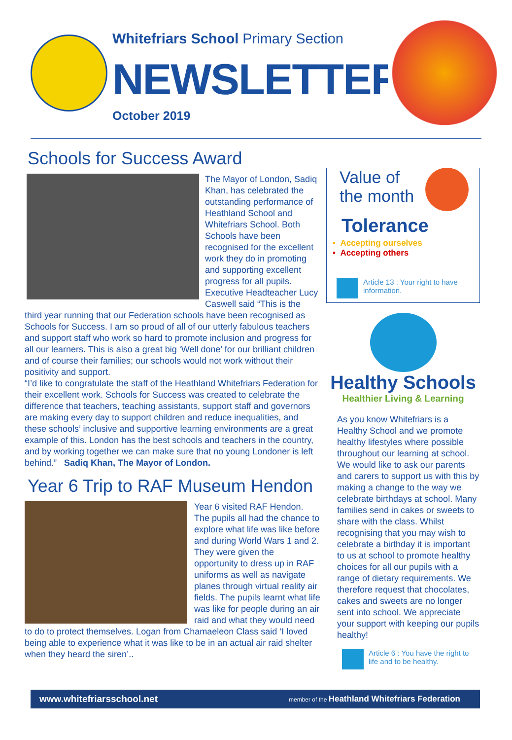Whitefriars School Primary Section
NEWSLETTER
October 2019
Schools for Success Award
The Mayor of London, Sadiq Khan, has celebrated the outstanding performance of Heathland School and Whitefriars School. Both Schools have been recognised for the excellent work they do in promoting and supporting excellent progress for all pupils. Executive Headteacher Lucy Caswell said “This is the third year running that our Federation schools have been recognised as Schools for Success. I am so proud of all of our utterly fabulous teachers and support staff who work so hard to promote inclusion and progress for all our learners. This is also a great big ‘Well done’ for our brilliant children and of course their families; our schools would not work without their positivity and support.
“I’d like to congratulate the staff of the Heathland Whitefriars Federation for their excellent work. Schools for Success was created to celebrate the difference that teachers, teaching assistants, support staff and governors are making every day to support children and reduce inequalities, and these schools’ inclusive and supportive learning environments are a great example of this. London has the best schools and teachers in the country, and by working together we can make sure that no young Londoner is left behind.” Sadiq Khan, The Mayor of London.
Year 6 Trip to RAF Museum Hendon
Year 6 visited RAF Hendon. The pupils all had the chance to explore what life was like before and during World Wars 1 and 2. They were given the opportunity to dress up in RAF uniforms as well as navigate planes through virtual reality air fields. The pupils learnt what life was like for people during an air raid and what they would need to do to protect themselves. Logan from Chamaeleon Class said ‘I loved being able to experience what it was like to be in an actual air raid shelter when they heard the siren’..
Value of
the month
Tolerance
• Accepting ourselves
• Accepting others
Article 13 : Your right to have information.
Healthy Schools
Healthier Living & Learning
As you know Whitefriars is a Healthy School and we promote healthy lifestyles where possible throughout our learning at school. We would like to ask our parents and carers to support us with this by making a change to the way we celebrate birthdays at school. Many families send in cakes or sweets to share with the class. Whilst recognising that you may wish to celebrate a birthday it is important to us at school to promote healthy choices for all our pupils with a range of dietary requirements. We therefore request that chocolates, cakes and sweets are no longer sent into school. We appreciate your support with keeping our pupils healthy!
Article 6 : You have the right to life and to be healthy.
www.whitefriarsschool.net member of the Heathland Whitefriars Federation